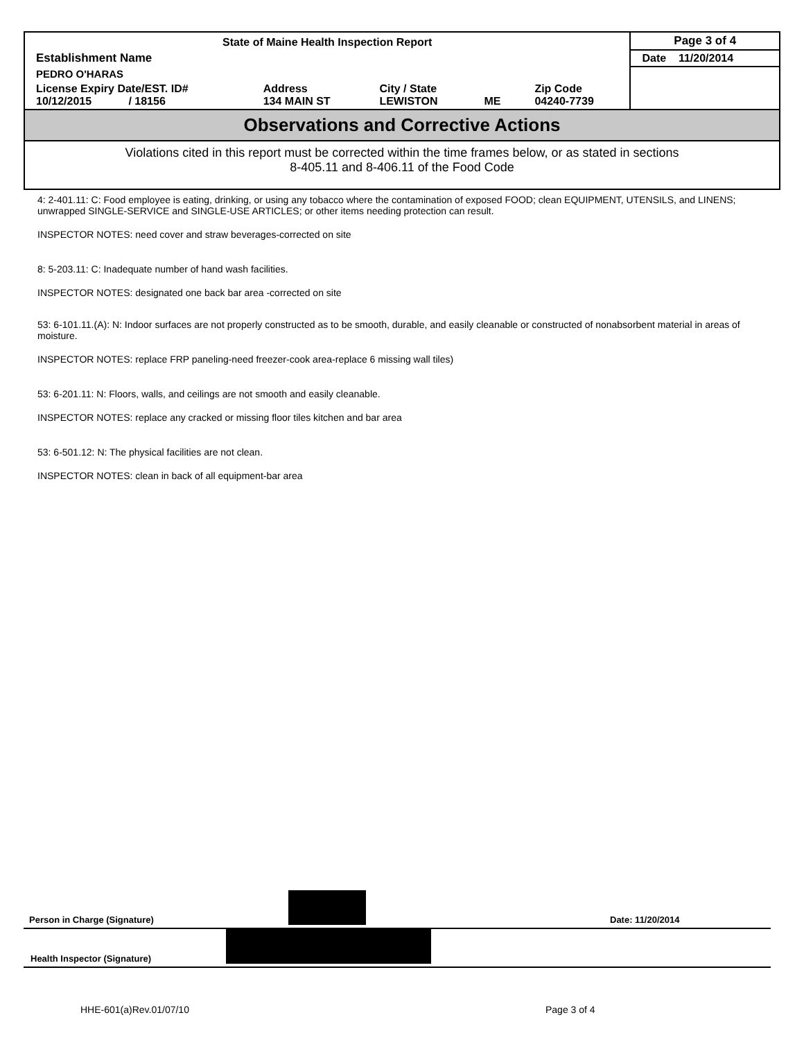| State of Maine Health Inspection Report | | | | | Page 3 of 4 |
| Establishment Name | | | | | Date 11/20/2014 |
| PEDRO O'HARAS | | | | | |
| License Expiry Date/EST. ID# 10/12/2015 / 18156 | Address 134 MAIN ST | City / State LEWISTON | ME | Zip Code 04240-7739 | |
Observations and Corrective Actions
Violations cited in this report must be corrected within the time frames below, or as stated in sections
8-405.11 and 8-406.11 of the Food Code
4: 2-401.11: C: Food employee is eating, drinking, or using any tobacco where the contamination of exposed FOOD; clean EQUIPMENT, UTENSILS, and LINENS; unwrapped SINGLE-SERVICE and SINGLE-USE ARTICLES; or other items needing protection can result.
INSPECTOR NOTES: need cover and straw beverages-corrected on site
8: 5-203.11: C: Inadequate number of hand wash facilities.
INSPECTOR NOTES: designated one back bar area -corrected on site
53: 6-101.11.(A): N: Indoor surfaces are not properly constructed as to be smooth, durable, and easily cleanable or constructed of nonabsorbent material in areas of moisture.
INSPECTOR NOTES: replace FRP paneling-need freezer-cook area-replace 6 missing wall tiles)
53: 6-201.11: N: Floors, walls, and ceilings are not smooth and easily cleanable.
INSPECTOR NOTES: replace any cracked or missing floor tiles kitchen and bar area
53: 6-501.12: N: The physical facilities are not clean.
INSPECTOR NOTES: clean in back of all equipment-bar area
Person in Charge (Signature) Date: 11/20/2014
Health Inspector (Signature)
HHE-601(a)Rev.01/07/10 Page 3 of 4